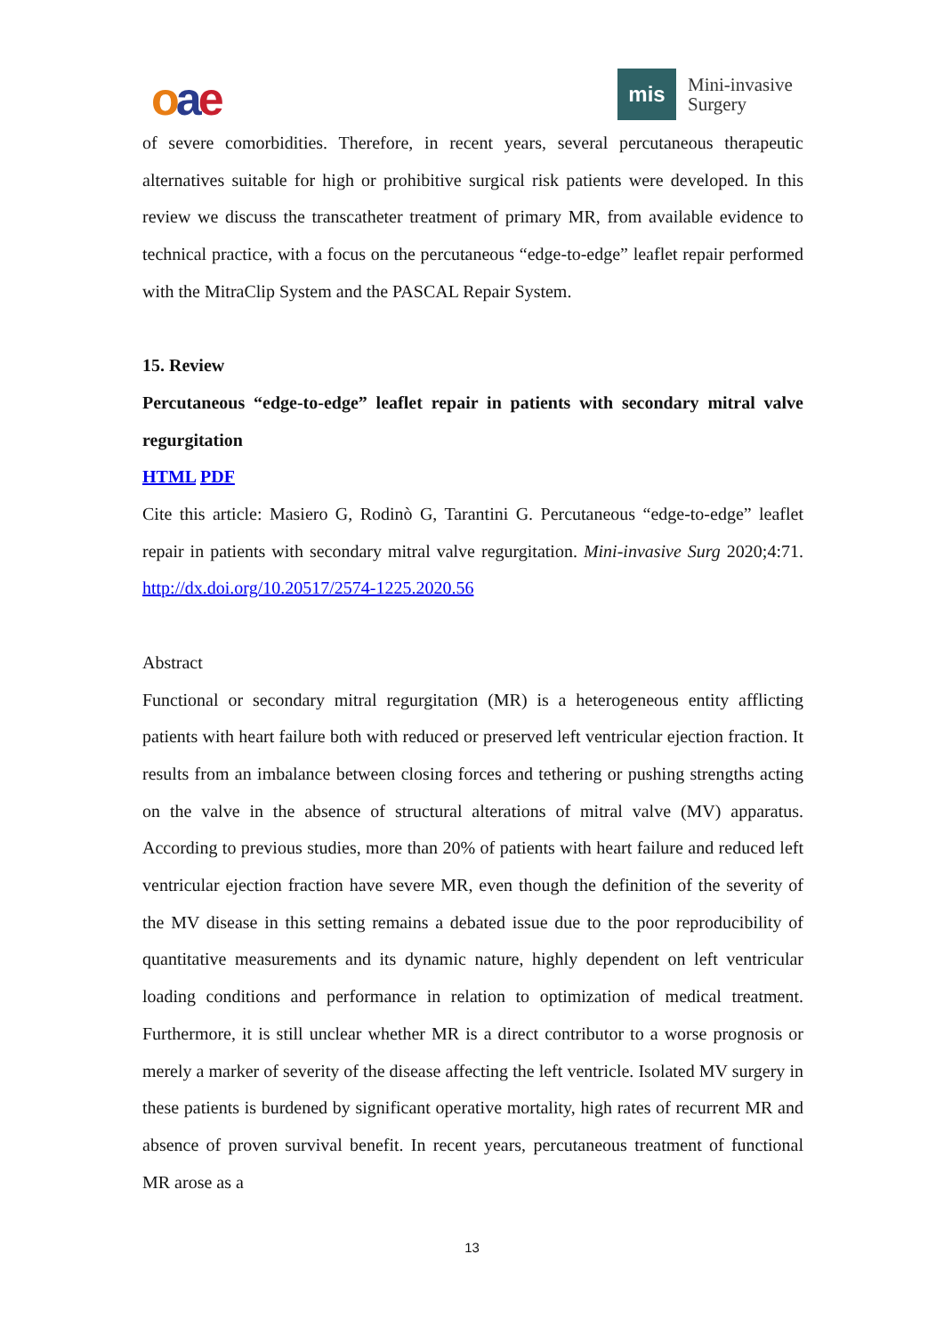oae mis
Mini-invasive
Surgery
of severe comorbidities. Therefore, in recent years, several percutaneous therapeutic alternatives suitable for high or prohibitive surgical risk patients were developed. In this review we discuss the transcatheter treatment of primary MR, from available evidence to technical practice, with a focus on the percutaneous “edge-to-edge” leaflet repair performed with the MitraClip System and the PASCAL Repair System.
15. Review
Percutaneous “edge-to-edge” leaflet repair in patients with secondary mitral valve regurgitation
HTML PDF
Cite this article: Masiero G, Rodinò G, Tarantini G. Percutaneous “edge-to-edge” leaflet repair in patients with secondary mitral valve regurgitation. Mini-invasive Surg 2020;4:71. http://dx.doi.org/10.20517/2574-1225.2020.56
Abstract
Functional or secondary mitral regurgitation (MR) is a heterogeneous entity afflicting patients with heart failure both with reduced or preserved left ventricular ejection fraction. It results from an imbalance between closing forces and tethering or pushing strengths acting on the valve in the absence of structural alterations of mitral valve (MV) apparatus. According to previous studies, more than 20% of patients with heart failure and reduced left ventricular ejection fraction have severe MR, even though the definition of the severity of the MV disease in this setting remains a debated issue due to the poor reproducibility of quantitative measurements and its dynamic nature, highly dependent on left ventricular loading conditions and performance in relation to optimization of medical treatment. Furthermore, it is still unclear whether MR is a direct contributor to a worse prognosis or merely a marker of severity of the disease affecting the left ventricle. Isolated MV surgery in these patients is burdened by significant operative mortality, high rates of recurrent MR and absence of proven survival benefit. In recent years, percutaneous treatment of functional MR arose as a
13